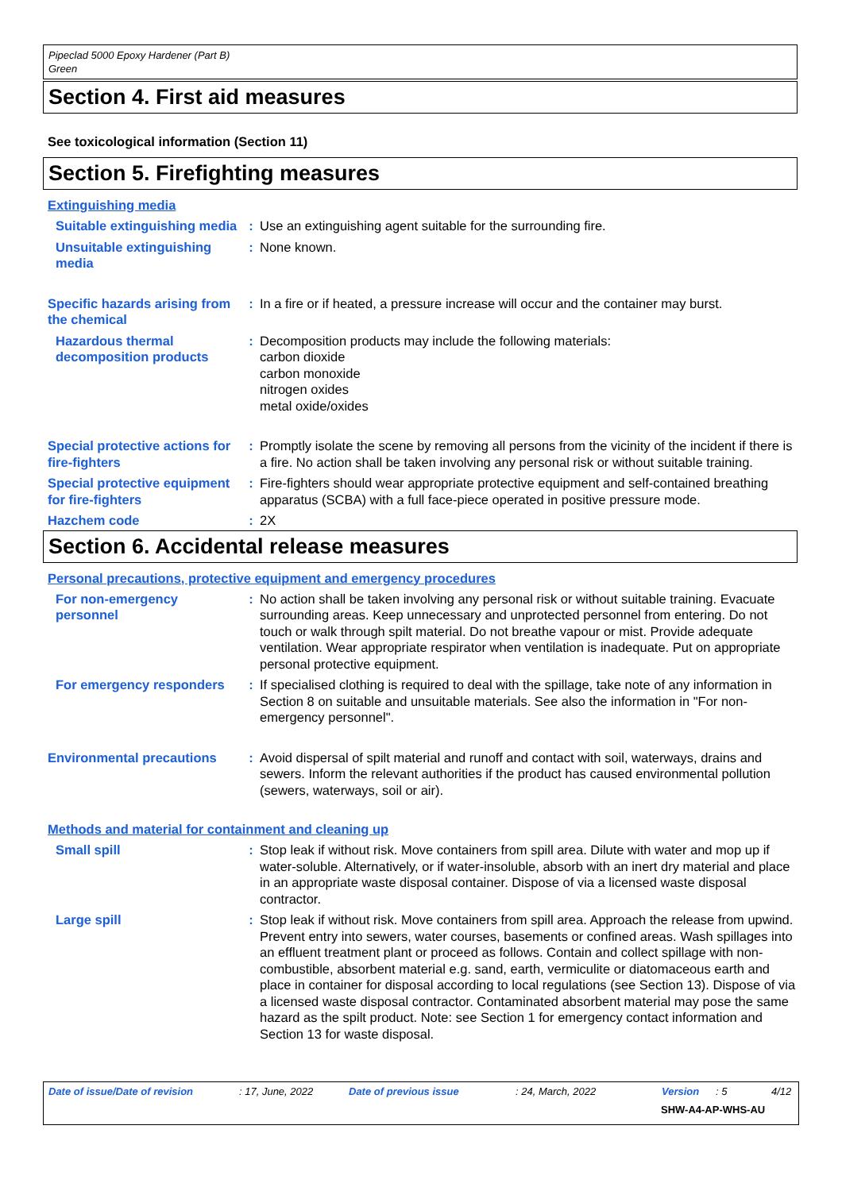Pipeclad 5000 Epoxy Hardener (Part B)
Green
Section 4. First aid measures
See toxicological information (Section 11)
Section 5. Firefighting measures
Extinguishing media
Suitable extinguishing media
: Use an extinguishing agent suitable for the surrounding fire.
Unsuitable extinguishing media
: None known.
Specific hazards arising from the chemical
: In a fire or if heated, a pressure increase will occur and the container may burst.
Hazardous thermal decomposition products
: Decomposition products may include the following materials:
carbon dioxide
carbon monoxide
nitrogen oxides
metal oxide/oxides
Special protective actions for fire-fighters
: Promptly isolate the scene by removing all persons from the vicinity of the incident if there is a fire. No action shall be taken involving any personal risk or without suitable training.
Special protective equipment for fire-fighters
: Fire-fighters should wear appropriate protective equipment and self-contained breathing apparatus (SCBA) with a full face-piece operated in positive pressure mode.
Hazchem code : 2X
Section 6. Accidental release measures
Personal precautions, protective equipment and emergency procedures
For non-emergency personnel
: No action shall be taken involving any personal risk or without suitable training. Evacuate surrounding areas. Keep unnecessary and unprotected personnel from entering. Do not touch or walk through spilt material. Do not breathe vapour or mist. Provide adequate ventilation. Wear appropriate respirator when ventilation is inadequate. Put on appropriate personal protective equipment.
For emergency responders
: If specialised clothing is required to deal with the spillage, take note of any information in Section 8 on suitable and unsuitable materials. See also the information in "For non-emergency personnel".
Environmental precautions
: Avoid dispersal of spilt material and runoff and contact with soil, waterways, drains and sewers. Inform the relevant authorities if the product has caused environmental pollution (sewers, waterways, soil or air).
Methods and material for containment and cleaning up
Small spill : Stop leak if without risk. Move containers from spill area. Dilute with water and mop up if water-soluble. Alternatively, or if water-insoluble, absorb with an inert dry material and place in an appropriate waste disposal container. Dispose of via a licensed waste disposal contractor.
Large spill : Stop leak if without risk. Move containers from spill area. Approach the release from upwind. Prevent entry into sewers, water courses, basements or confined areas. Wash spillages into an effluent treatment plant or proceed as follows. Contain and collect spillage with non-combustible, absorbent material e.g. sand, earth, vermiculite or diatomaceous earth and place in container for disposal according to local regulations (see Section 13). Dispose of via a licensed waste disposal contractor. Contaminated absorbent material may pose the same hazard as the spilt product. Note: see Section 1 for emergency contact information and Section 13 for waste disposal.
Date of issue/Date of revision: 17, June, 2022 Date of previous issue: 24, March, 2022 Version: 5 4/12
SHW-A4-AP-WHS-AU